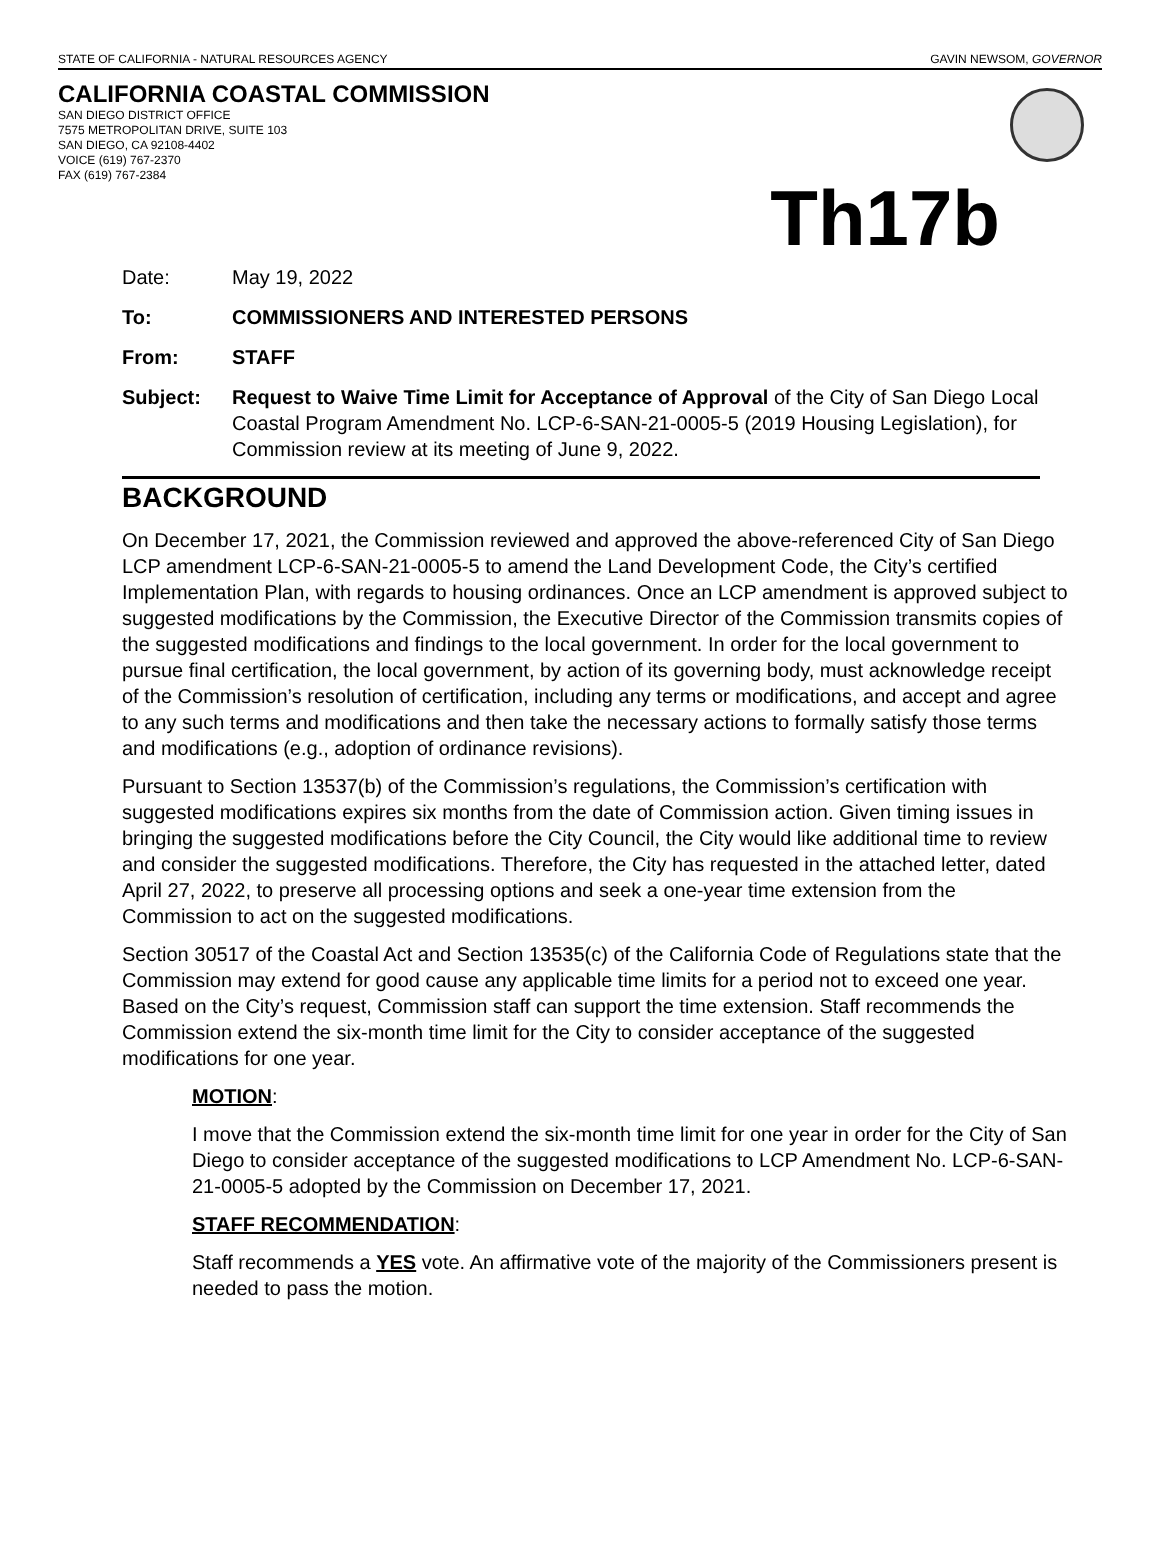STATE OF CALIFORNIA - NATURAL RESOURCES AGENCY GAVIN NEWSOM, GOVERNOR
CALIFORNIA COASTAL COMMISSION
SAN DIEGO DISTRICT OFFICE
7575 METROPOLITAN DRIVE, SUITE 103
SAN DIEGO, CA 92108-4402
VOICE (619) 767-2370
FAX (619) 767-2384
Th17b
Date: May 19, 2022
To: COMMISSIONERS AND INTERESTED PERSONS
From: STAFF
Subject: Request to Waive Time Limit for Acceptance of Approval of the City of San Diego Local Coastal Program Amendment No. LCP-6-SAN-21-0005-5 (2019 Housing Legislation), for Commission review at its meeting of June 9, 2022.
BACKGROUND
On December 17, 2021, the Commission reviewed and approved the above-referenced City of San Diego LCP amendment LCP-6-SAN-21-0005-5 to amend the Land Development Code, the City’s certified Implementation Plan, with regards to housing ordinances. Once an LCP amendment is approved subject to suggested modifications by the Commission, the Executive Director of the Commission transmits copies of the suggested modifications and findings to the local government. In order for the local government to pursue final certification, the local government, by action of its governing body, must acknowledge receipt of the Commission’s resolution of certification, including any terms or modifications, and accept and agree to any such terms and modifications and then take the necessary actions to formally satisfy those terms and modifications (e.g., adoption of ordinance revisions).
Pursuant to Section 13537(b) of the Commission’s regulations, the Commission’s certification with suggested modifications expires six months from the date of Commission action. Given timing issues in bringing the suggested modifications before the City Council, the City would like additional time to review and consider the suggested modifications. Therefore, the City has requested in the attached letter, dated April 27, 2022, to preserve all processing options and seek a one-year time extension from the Commission to act on the suggested modifications.
Section 30517 of the Coastal Act and Section 13535(c) of the California Code of Regulations state that the Commission may extend for good cause any applicable time limits for a period not to exceed one year. Based on the City’s request, Commission staff can support the time extension. Staff recommends the Commission extend the six-month time limit for the City to consider acceptance of the suggested modifications for one year.
MOTION:
I move that the Commission extend the six-month time limit for one year in order for the City of San Diego to consider acceptance of the suggested modifications to LCP Amendment No. LCP-6-SAN-21-0005-5 adopted by the Commission on December 17, 2021.
STAFF RECOMMENDATION:
Staff recommends a YES vote. An affirmative vote of the majority of the Commissioners present is needed to pass the motion.